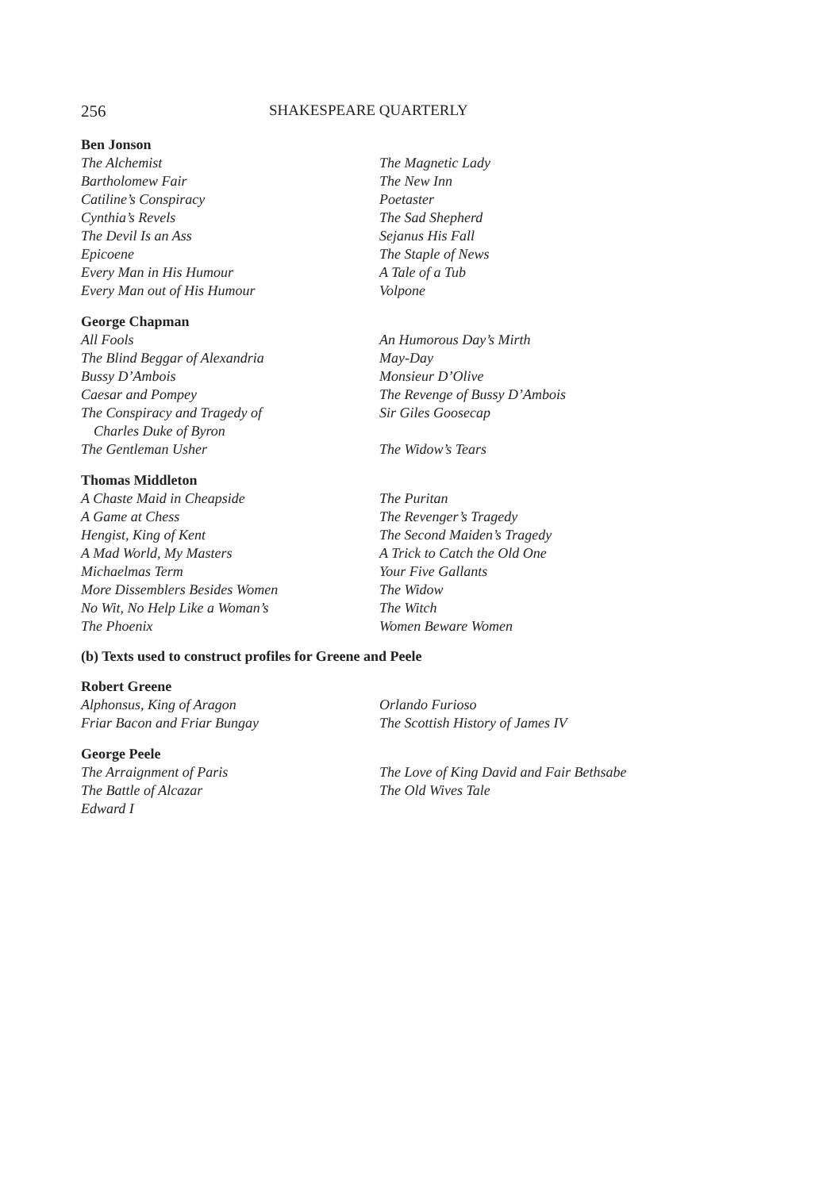256 SHAKESPEARE QUARTERLY
Ben Jonson
| The Alchemist | The Magnetic Lady |
| Bartholomew Fair | The New Inn |
| Catiline’s Conspiracy | Poetaster |
| Cynthia’s Revels | The Sad Shepherd |
| The Devil Is an Ass | Sejanus His Fall |
| Epicoene | The Staple of News |
| Every Man in His Humour | A Tale of a Tub |
| Every Man out of His Humour | Volpone |
George Chapman
| All Fools | An Humorous Day’s Mirth |
| The Blind Beggar of Alexandria | May-Day |
| Bussy D’Ambois | Monsieur D’Olive |
| Caesar and Pompey | The Revenge of Bussy D’Ambois |
| The Conspiracy and Tragedy of Charles Duke of Byron | Sir Giles Goosecap |
| The Gentleman Usher | The Widow’s Tears |
Thomas Middleton
| A Chaste Maid in Cheapside | The Puritan |
| A Game at Chess | The Revenger’s Tragedy |
| Hengist, King of Kent | The Second Maiden’s Tragedy |
| A Mad World, My Masters | A Trick to Catch the Old One |
| Michaelmas Term | Your Five Gallants |
| More Dissemblers Besides Women | The Widow |
| No Wit, No Help Like a Woman’s | The Witch |
| The Phoenix | Women Beware Women |
(b) Texts used to construct profiles for Greene and Peele
Robert Greene
| Alphonsus, King of Aragon | Orlando Furioso |
| Friar Bacon and Friar Bungay | The Scottish History of James IV |
George Peele
| The Arraignment of Paris | The Love of King David and Fair Bethsabe |
| The Battle of Alcazar | The Old Wives Tale |
| Edward I | |